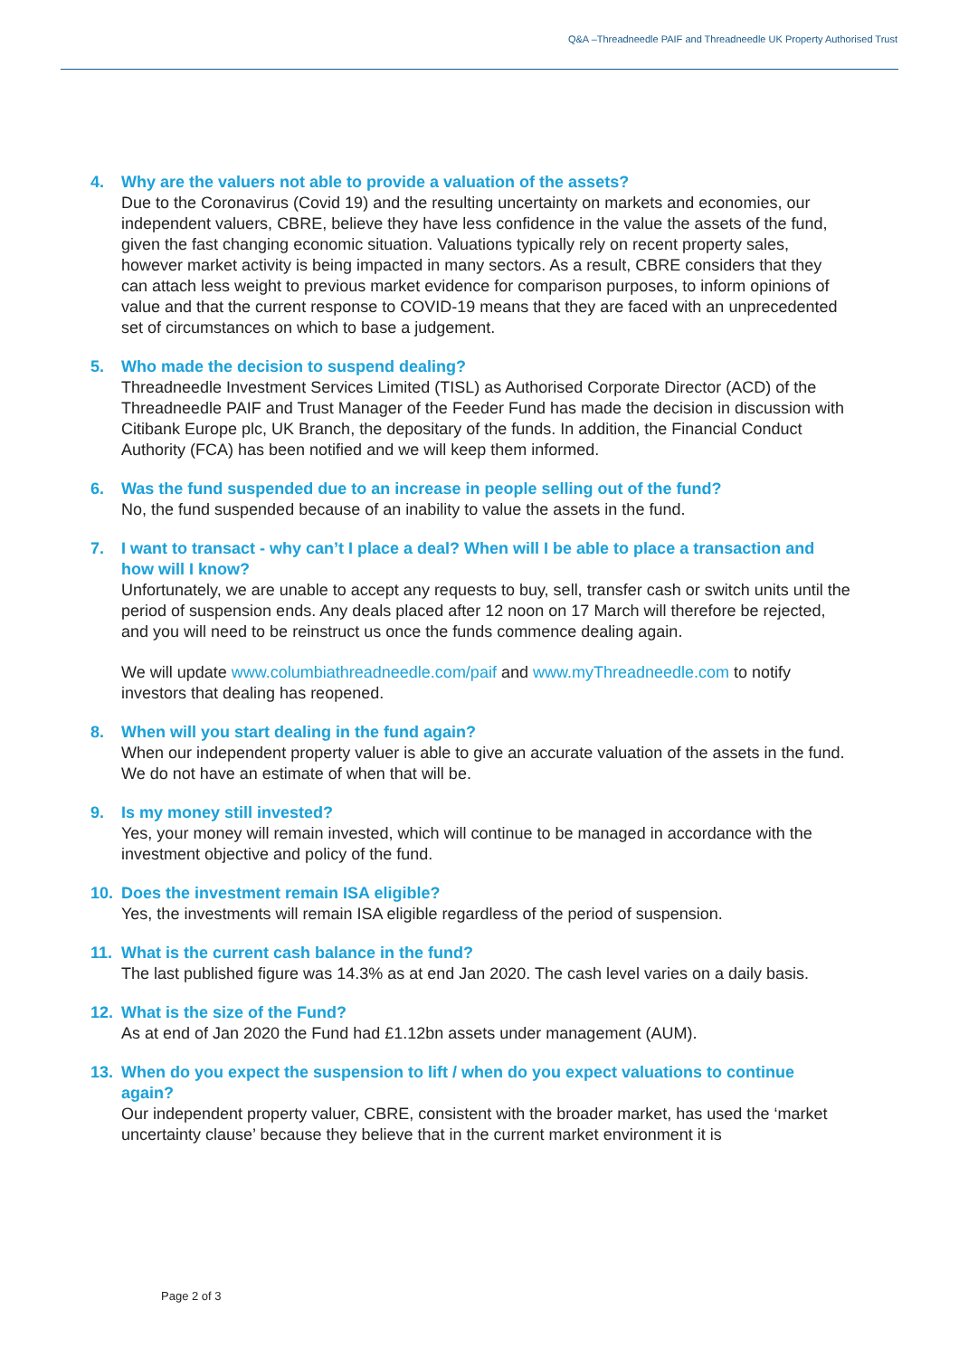Q&A –Threadneedle PAIF and Threadneedle UK Property Authorised Trust
4. Why are the valuers not able to provide a valuation of the assets?
Due to the Coronavirus (Covid 19) and the resulting uncertainty on markets and economies, our independent valuers, CBRE, believe they have less confidence in the value the assets of the fund, given the fast changing economic situation. Valuations typically rely on recent property sales, however market activity is being impacted in many sectors. As a result, CBRE considers that they can attach less weight to previous market evidence for comparison purposes, to inform opinions of value and that the current response to COVID-19 means that they are faced with an unprecedented set of circumstances on which to base a judgement.
5. Who made the decision to suspend dealing?
Threadneedle Investment Services Limited (TISL) as Authorised Corporate Director (ACD) of the Threadneedle PAIF and Trust Manager of the Feeder Fund has made the decision in discussion with Citibank Europe plc, UK Branch, the depositary of the funds. In addition, the Financial Conduct Authority (FCA) has been notified and we will keep them informed.
6. Was the fund suspended due to an increase in people selling out of the fund?
No, the fund suspended because of an inability to value the assets in the fund.
7. I want to transact - why can’t I place a deal? When will I be able to place a transaction and how will I know?
Unfortunately, we are unable to accept any requests to buy, sell, transfer cash or switch units until the period of suspension ends. Any deals placed after 12 noon on 17 March will therefore be rejected, and you will need to be reinstruct us once the funds commence dealing again.
We will update www.columbiathreadneedle.com/paif and www.myThreadneedle.com to notify investors that dealing has reopened.
8. When will you start dealing in the fund again?
When our independent property valuer is able to give an accurate valuation of the assets in the fund. We do not have an estimate of when that will be.
9. Is my money still invested?
Yes, your money will remain invested, which will continue to be managed in accordance with the investment objective and policy of the fund.
10. Does the investment remain ISA eligible?
Yes, the investments will remain ISA eligible regardless of the period of suspension.
11. What is the current cash balance in the fund?
The last published figure was 14.3% as at end Jan 2020. The cash level varies on a daily basis.
12. What is the size of the Fund?
As at end of Jan 2020 the Fund had £1.12bn assets under management (AUM).
13. When do you expect the suspension to lift / when do you expect valuations to continue again?
Our independent property valuer, CBRE, consistent with the broader market, has used the ‘market uncertainty clause’ because they believe that in the current market environment it is
Page 2 of 3